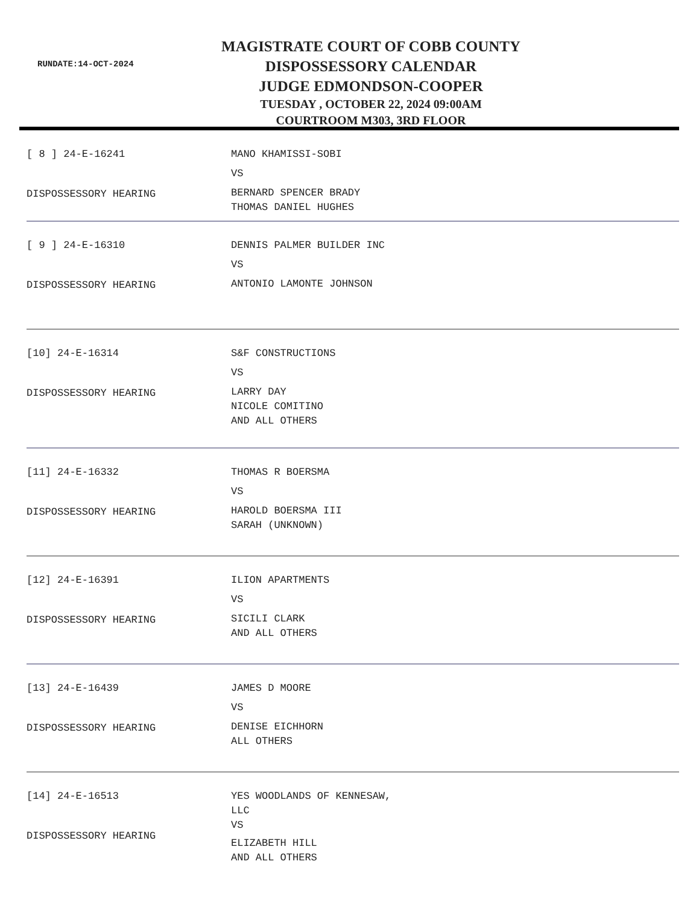RUNDATE:14-OCT-2024
MAGISTRATE COURT OF COBB COUNTY
DISPOSSESSORY CALENDAR
JUDGE EDMONDSON-COOPER
TUESDAY , OCTOBER 22, 2024 09:00AM
COURTROOM M303, 3RD FLOOR
[ 8 ] 24-E-16241
DISPOSSESSORY HEARING
MANO KHAMISSI-SOBI
VS
BERNARD SPENCER BRADY
THOMAS DANIEL HUGHES
[ 9 ] 24-E-16310
DISPOSSESSORY HEARING
DENNIS PALMER BUILDER INC
VS
ANTONIO LAMONTE JOHNSON
[10] 24-E-16314
DISPOSSESSORY HEARING
S&F CONSTRUCTIONS
VS
LARRY DAY
NICOLE COMITINO
AND ALL OTHERS
[11] 24-E-16332
DISPOSSESSORY HEARING
THOMAS R BOERSMA
VS
HAROLD BOERSMA III
SARAH (UNKNOWN)
[12] 24-E-16391
DISPOSSESSORY HEARING
ILION APARTMENTS
VS
SICILI CLARK
AND ALL OTHERS
[13] 24-E-16439
DISPOSSESSORY HEARING
JAMES D MOORE
VS
DENISE EICHHORN
ALL OTHERS
[14] 24-E-16513
DISPOSSESSORY HEARING
YES WOODLANDS OF KENNESAW,
LLC
VS
ELIZABETH HILL
AND ALL OTHERS